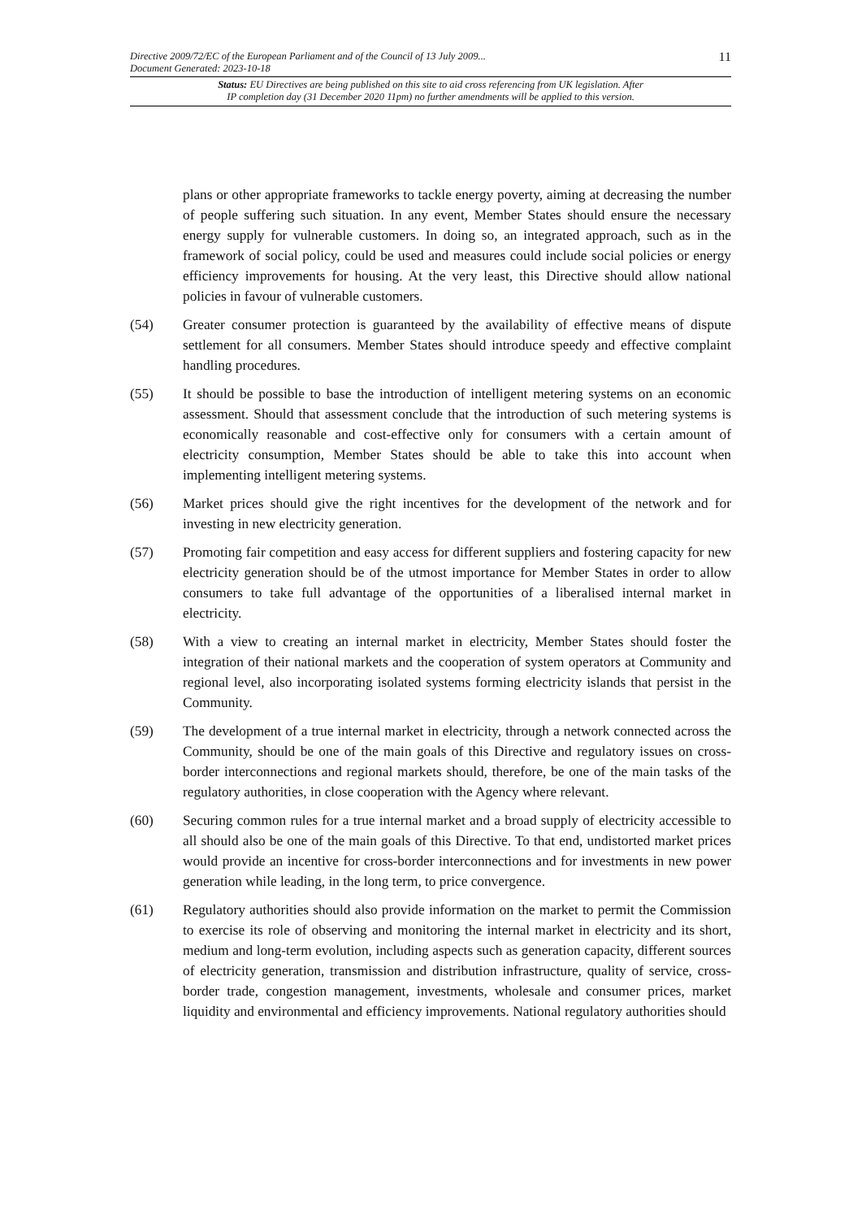Directive 2009/72/EC of the European Parliament and of the Council of 13 July 2009...
Document Generated: 2023-10-18
11
Status: EU Directives are being published on this site to aid cross referencing from UK legislation. After
IP completion day (31 December 2020 11pm) no further amendments will be applied to this version.
plans or other appropriate frameworks to tackle energy poverty, aiming at decreasing the number of people suffering such situation. In any event, Member States should ensure the necessary energy supply for vulnerable customers. In doing so, an integrated approach, such as in the framework of social policy, could be used and measures could include social policies or energy efficiency improvements for housing. At the very least, this Directive should allow national policies in favour of vulnerable customers.
(54) Greater consumer protection is guaranteed by the availability of effective means of dispute settlement for all consumers. Member States should introduce speedy and effective complaint handling procedures.
(55) It should be possible to base the introduction of intelligent metering systems on an economic assessment. Should that assessment conclude that the introduction of such metering systems is economically reasonable and cost-effective only for consumers with a certain amount of electricity consumption, Member States should be able to take this into account when implementing intelligent metering systems.
(56) Market prices should give the right incentives for the development of the network and for investing in new electricity generation.
(57) Promoting fair competition and easy access for different suppliers and fostering capacity for new electricity generation should be of the utmost importance for Member States in order to allow consumers to take full advantage of the opportunities of a liberalised internal market in electricity.
(58) With a view to creating an internal market in electricity, Member States should foster the integration of their national markets and the cooperation of system operators at Community and regional level, also incorporating isolated systems forming electricity islands that persist in the Community.
(59) The development of a true internal market in electricity, through a network connected across the Community, should be one of the main goals of this Directive and regulatory issues on cross-border interconnections and regional markets should, therefore, be one of the main tasks of the regulatory authorities, in close cooperation with the Agency where relevant.
(60) Securing common rules for a true internal market and a broad supply of electricity accessible to all should also be one of the main goals of this Directive. To that end, undistorted market prices would provide an incentive for cross-border interconnections and for investments in new power generation while leading, in the long term, to price convergence.
(61) Regulatory authorities should also provide information on the market to permit the Commission to exercise its role of observing and monitoring the internal market in electricity and its short, medium and long-term evolution, including aspects such as generation capacity, different sources of electricity generation, transmission and distribution infrastructure, quality of service, cross-border trade, congestion management, investments, wholesale and consumer prices, market liquidity and environmental and efficiency improvements. National regulatory authorities should